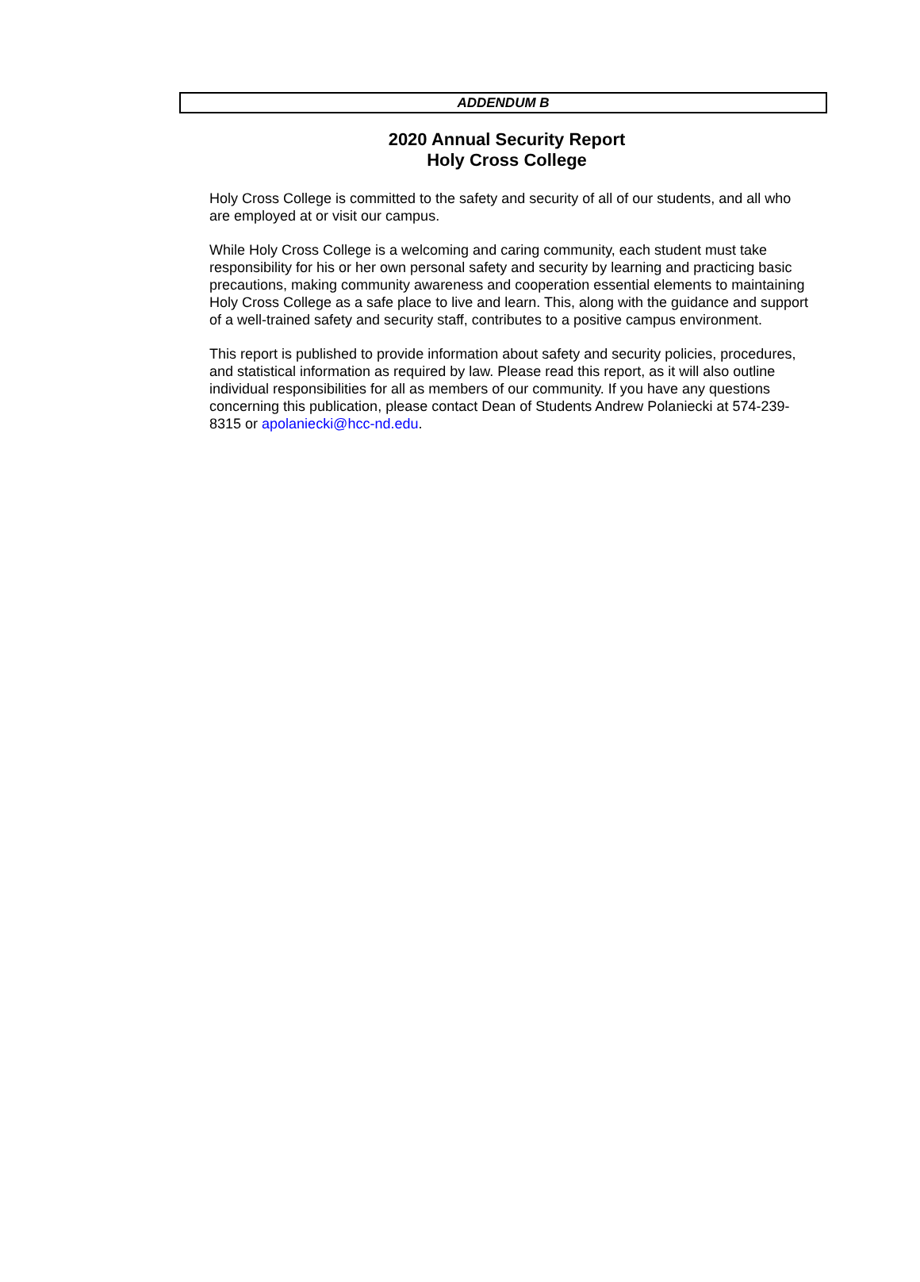ADDENDUM B
2020 Annual Security Report
Holy Cross College
Holy Cross College is committed to the safety and security of all of our students, and all who are employed at or visit our campus.
While Holy Cross College is a welcoming and caring community, each student must take responsibility for his or her own personal safety and security by learning and practicing basic precautions, making community awareness and cooperation essential elements to maintaining Holy Cross College as a safe place to live and learn. This, along with the guidance and support of a well-trained safety and security staff, contributes to a positive campus environment.
This report is published to provide information about safety and security policies, procedures, and statistical information as required by law. Please read this report, as it will also outline individual responsibilities for all as members of our community. If you have any questions concerning this publication, please contact Dean of Students Andrew Polaniecki at 574-239-8315 or apolaniecki@hcc-nd.edu.